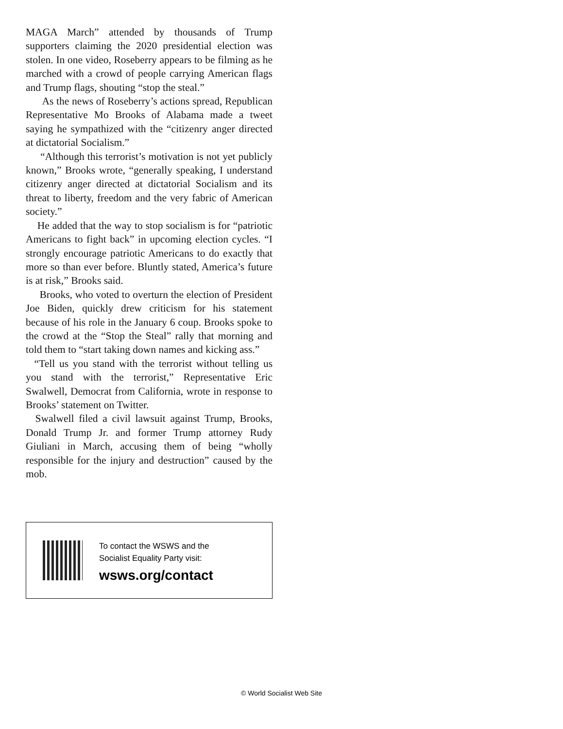MAGA March” attended by thousands of Trump supporters claiming the 2020 presidential election was stolen. In one video, Roseberry appears to be filming as he marched with a crowd of people carrying American flags and Trump flags, shouting “stop the steal.”
As the news of Roseberry’s actions spread, Republican Representative Mo Brooks of Alabama made a tweet saying he sympathized with the “citizenry anger directed at dictatorial Socialism.”
“Although this terrorist’s motivation is not yet publicly known,” Brooks wrote, “generally speaking, I understand citizenry anger directed at dictatorial Socialism and its threat to liberty, freedom and the very fabric of American society.”
He added that the way to stop socialism is for “patriotic Americans to fight back” in upcoming election cycles. “I strongly encourage patriotic Americans to do exactly that more so than ever before. Bluntly stated, America’s future is at risk,” Brooks said.
Brooks, who voted to overturn the election of President Joe Biden, quickly drew criticism for his statement because of his role in the January 6 coup. Brooks spoke to the crowd at the “Stop the Steal” rally that morning and told them to “start taking down names and kicking ass.”
“Tell us you stand with the terrorist without telling us you stand with the terrorist,” Representative Eric Swalwell, Democrat from California, wrote in response to Brooks’ statement on Twitter.
Swalwell filed a civil lawsuit against Trump, Brooks, Donald Trump Jr. and former Trump attorney Rudy Giuliani in March, accusing them of being “wholly responsible for the injury and destruction” caused by the mob.
To contact the WSWS and the
Socialist Equality Party visit:
wsws.org/contact
© World Socialist Web Site